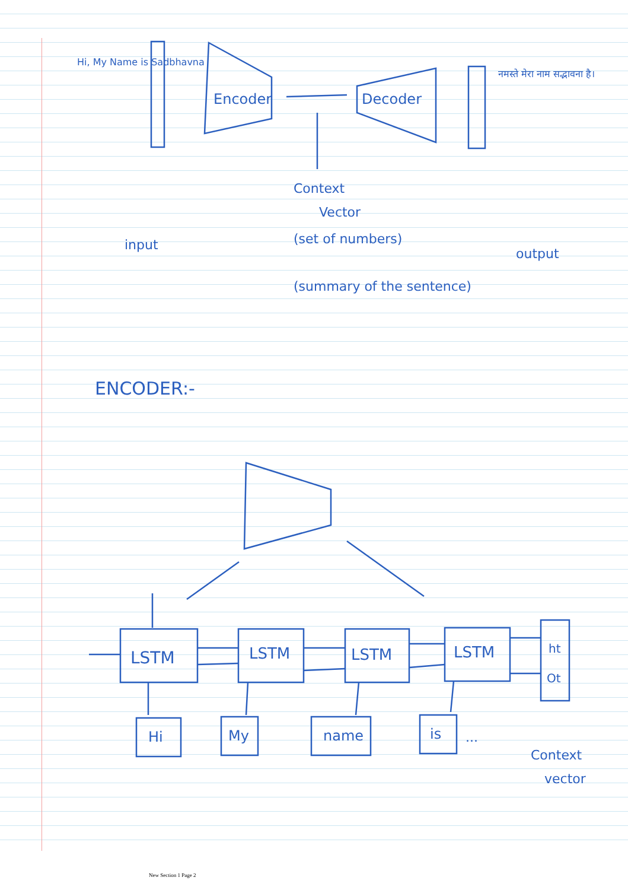Hi, My Name is Sadbhavna
Encoder
Decoder
नमस्ते मेरा नाम सद्भावना है।
Context
Vector
(set of numbers)
(summary of the sentence)
input
output
ENCODER:-
LSTM
LSTM
LSTM
LSTM
ht
Ot
Hi
My
name
is
...
Context
vector
New Section 1 Page 2